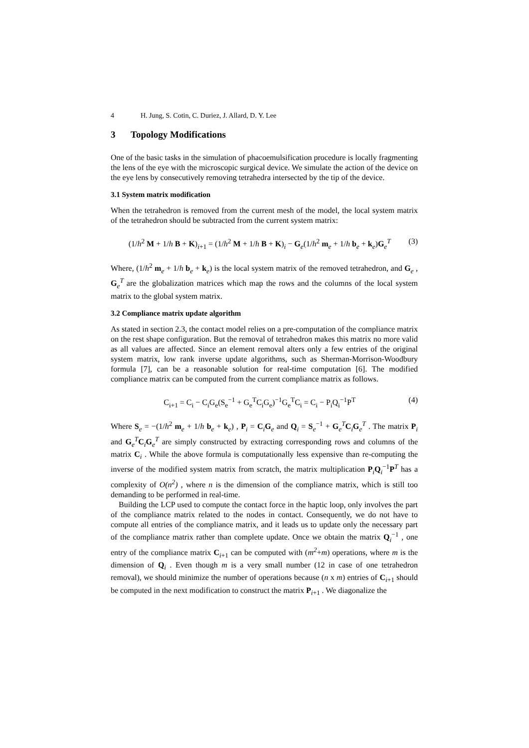4 H. Jung, S. Cotin, C. Duriez, J. Allard, D. Y. Lee
3 Topology Modifications
One of the basic tasks in the simulation of phacoemulsification procedure is locally fragmenting the lens of the eye with the microscopic surgical device. We simulate the action of the device on the eye lens by consecutively removing tetrahedra intersected by the tip of the device.
3.1 System matrix modification
When the tetrahedron is removed from the current mesh of the model, the local system matrix of the tetrahedron should be subtracted from the current system matrix:
(1/h<sup>2</sup> M + 1/h B + K)<sub>i+1</sub> = (1/h<sup>2</sup> M + 1/h B + K)<sub>i</sub> − G<sub>e</sub>(1/h<sup>2</sup> m<sub>e</sub> + 1/h b<sub>e</sub> + k<sub>e</sub>)G<sub>e</sub><sup>T</sup>
(3)
Where, (1/h<sup>2</sup> m<sub>e</sub> + 1/h b<sub>e</sub> + k<sub>e</sub>) is the local system matrix of the removed tetrahedron, and G<sub>e</sub> , G<sub>e</sub><sup>T</sup> are the globalization matrices which map the rows and the columns of the local system matrix to the global system matrix.
3.2 Compliance matrix update algorithm
As stated in section 2.3, the contact model relies on a pre-computation of the compliance matrix on the rest shape configuration. But the removal of tetrahedron makes this matrix no more valid as all values are affected. Since an element removal alters only a few entries of the original system matrix, low rank inverse update algorithms, such as Sherman-Morrison-Woodbury formula [7], can be a reasonable solution for real-time computation [6]. The modified compliance matrix can be computed from the current compliance matrix as follows.
C<sub>i+1</sub> = C<sub>i</sub> − C<sub>i</sub>G<sub>e</sub>(S<sub>e</sub><sup>−1</sup> + G<sub>e</sub><sup>T</sup>C<sub>i</sub>G<sub>e</sub>)<sup>−1</sup>G<sub>e</sub><sup>T</sup>C<sub>i</sub> = C<sub>i</sub> − P<sub>i</sub>Q<sub>i</sub><sup>−1</sup>P<sup>T</sup>
(4)
Where S<sub>e</sub> = −(1/h<sup>2</sup> m<sub>e</sub> + 1/h b<sub>e</sub> + k<sub>e</sub>) , P<sub>i</sub> = C<sub>i</sub>G<sub>e</sub> and Q<sub>i</sub> = S<sub>e</sub><sup>−1</sup> + G<sub>e</sub><sup>T</sup>C<sub>i</sub>G<sub>e</sub><sup>T</sup> . The matrix P<sub>i</sub> and G<sub>e</sub><sup>T</sup>C<sub>i</sub>G<sub>e</sub><sup>T</sup> are simply constructed by extracting corresponding rows and columns of the matrix C<sub>i</sub> . While the above formula is computationally less expensive than re-computing the inverse of the modified system matrix from scratch, the matrix multiplication P<sub>i</sub>Q<sub>i</sub><sup>−1</sup>P<sup>T</sup> has a complexity of O(n<sup>2</sup>) , where n is the dimension of the compliance matrix, which is still too demanding to be performed in real-time.
Building the LCP used to compute the contact force in the haptic loop, only involves the part of the compliance matrix related to the nodes in contact. Consequently, we do not have to compute all entries of the compliance matrix, and it leads us to update only the necessary part of the compliance matrix rather than complete update. Once we obtain the matrix Q<sub>i</sub><sup>−1</sup> , one entry of the compliance matrix C<sub>i+1</sub> can be computed with (m<sup>2</sup>+m) operations, where m is the dimension of Q<sub>i</sub> . Even though m is a very small number (12 in case of one tetrahedron removal), we should minimize the number of operations because (n x m) entries of C<sub>i+1</sub> should be computed in the next modification to construct the matrix P<sub>i+1</sub> . We diagonalize the